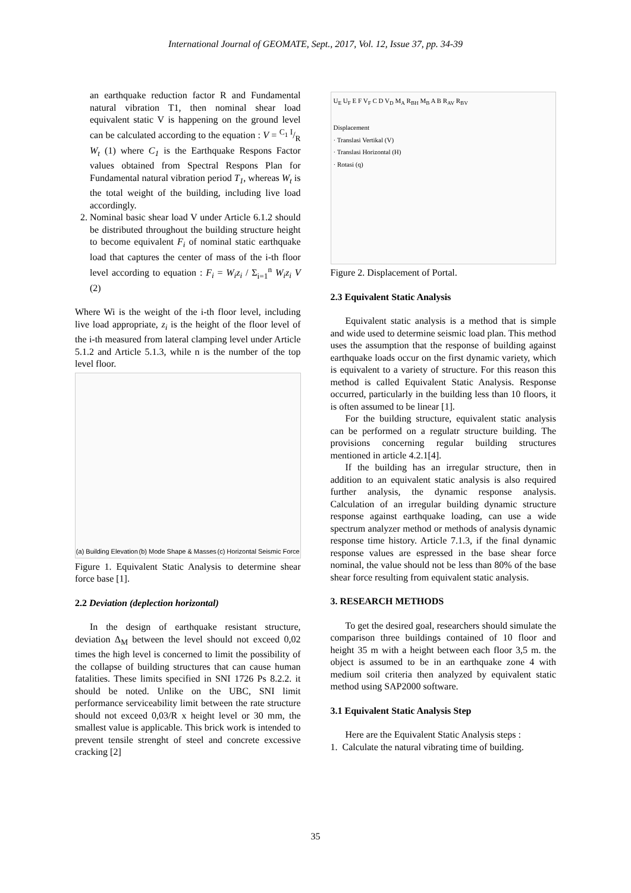International Journal of GEOMATE, Sept., 2017, Vol. 12, Issue 37, pp. 34-39
an earthquake reduction factor R and Fundamental natural vibration T1, then nominal shear load equivalent static V is happening on the ground level can be calculated according to the equation : V = C<sub>1</sub> I/R W<sub>t</sub> (1) where C<sub>1</sub> is the Earthquake Respons Factor values obtained from Spectral Respons Plan for Fundamental natural vibration period T<sub>1</sub>, whereas W<sub>t</sub> is the total weight of the building, including live load accordingly.
2. Nominal basic shear load V under Article 6.1.2 should be distributed throughout the building structure height to become equivalent F<sub>i</sub> of nominal static earthquake load that captures the center of mass of the i-th floor level according to equation : F<sub>i</sub> = W<sub>i</sub>z<sub>i</sub> / Σ<sub>i=1</sub><sup>n</sup> W<sub>i</sub>z<sub>i</sub> V (2)
Where Wi is the weight of the i-th floor level, including live load appropriate, z<sub>i</sub> is the height of the floor level of the i-th measured from lateral clamping level under Article 5.1.2 and Article 5.1.3, while n is the number of the top level floor.
(a) Building Elevation (b) Mode Shape & Masses (c) Horizontal Seismic Force
Figure 1. Equivalent Static Analysis to determine shear force base [1].
2.2 Deviation (deplection horizontal)
In the design of earthquake resistant structure, deviation Δ<sub>M</sub> between the level should not exceed 0,02 times the high level is concerned to limit the possibility of the collapse of building structures that can cause human fatalities. These limits specified in SNI 1726 Ps 8.2.2. it should be noted. Unlike on the UBC, SNI limit performance serviceability limit between the rate structure should not exceed 0,03/R x height level or 30 mm, the smallest value is applicable. This brick work is intended to prevent tensile strenght of steel and concrete excessive cracking [2]
U<sub>E</sub> U<sub>F</sub> E F V<sub>F</sub> C D V<sub>D</sub> M<sub>A</sub> R<sub>BH</sub> M<sub>B</sub> A B R<sub>AV</sub> R<sub>BV</sub>
Displacement
· Translasi Vertikal (V)
· Translasi Horizontal (H)
· Rotasi (q)
Figure 2. Displacement of Portal.
2.3 Equivalent Static Analysis
Equivalent static analysis is a method that is simple and wide used to determine seismic load plan. This method uses the assumption that the response of building against earthquake loads occur on the first dynamic variety, which is equivalent to a variety of structure. For this reason this method is called Equivalent Static Analysis. Response occurred, particularly in the building less than 10 floors, it is often assumed to be linear [1].
For the building structure, equivalent static analysis can be performed on a regulatr structure building. The provisions concerning regular building structures mentioned in article 4.2.1[4].
If the building has an irregular structure, then in addition to an equivalent static analysis is also required further analysis, the dynamic response analysis. Calculation of an irregular building dynamic structure response against earthquake loading, can use a wide spectrum analyzer method or methods of analysis dynamic response time history. Article 7.1.3, if the final dynamic response values are espressed in the base shear force nominal, the value should not be less than 80% of the base shear force resulting from equivalent static analysis.
3. RESEARCH METHODS
To get the desired goal, researchers should simulate the comparison three buildings contained of 10 floor and height 35 m with a height between each floor 3,5 m. the object is assumed to be in an earthquake zone 4 with medium soil criteria then analyzed by equivalent static method using SAP2000 software.
3.1 Equivalent Static Analysis Step
Here are the Equivalent Static Analysis steps :
1. Calculate the natural vibrating time of building.
35